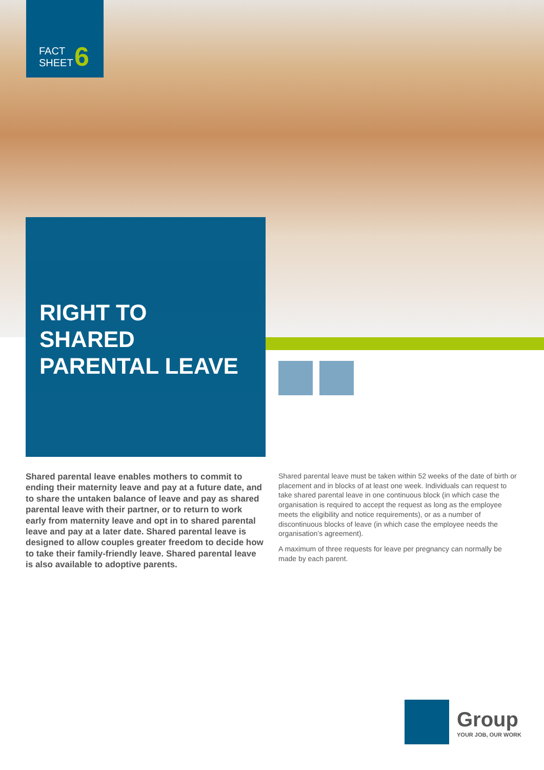FACT
SHEET
6
RIGHT TO
SHARED
PARENTAL LEAVE
Shared parental leave enables mothers to commit to ending their maternity leave and pay at a future date, and to share the untaken balance of leave and pay as shared parental leave with their partner, or to return to work early from maternity leave and opt in to shared parental leave and pay at a later date. Shared parental leave is designed to allow couples greater freedom to decide how to take their family-friendly leave. Shared parental leave is also available to adoptive parents.
Shared parental leave must be taken within 52 weeks of the date of birth or placement and in blocks of at least one week. Individuals can request to take shared parental leave in one continuous block (in which case the organisation is required to accept the request as long as the employee meets the eligibility and notice requirements), or as a number of discontinuous blocks of leave (in which case the employee needs the organisation’s agreement).
A maximum of three requests for leave per pregnancy can normally be made by each parent.
Group YOUR JOB, OUR WORK